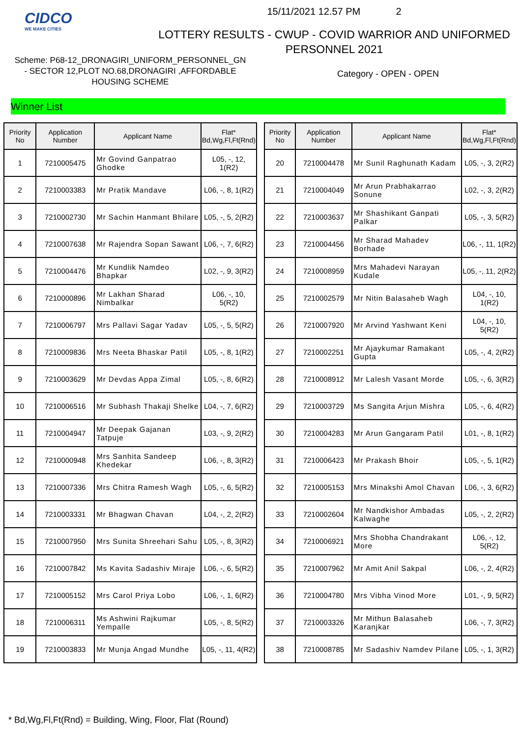CIDCO
WE MAKE CITIES
15/11/2021 12.57 PM 2
LOTTERY RESULTS - CWUP - COVID WARRIOR AND UNIFORMED PERSONNEL 2021
Scheme: P68-12_DRONAGIRI_UNIFORM_PERSONNEL_GN - SECTOR 12,PLOT NO.68,DRONAGIRI ,AFFORDABLE HOUSING SCHEME
Category - OPEN - OPEN
Winner List
| Priority No | Application Number | Applicant Name | Flat* Bd,Wg,Fl,Ft(Rnd) |
| --- | --- | --- | --- |
| 1 | 7210005475 | Mr Govind Ganpatrao Ghodke | L05, -, 12, 1(R2) |
| 2 | 7210003383 | Mr Pratik Mandave | L06, -, 8, 1(R2) |
| 3 | 7210002730 | Mr Sachin Hanmant Bhilare | L05, -, 5, 2(R2) |
| 4 | 7210007638 | Mr Rajendra Sopan Sawant | L06, -, 7, 6(R2) |
| 5 | 7210004476 | Mr Kundlik Namdeo Bhapkar | L02, -, 9, 3(R2) |
| 6 | 7210000896 | Mr Lakhan Sharad Nimbalkar | L06, -, 10, 5(R2) |
| 7 | 7210006797 | Mrs Pallavi Sagar Yadav | L05, -, 5, 5(R2) |
| 8 | 7210009836 | Mrs Neeta Bhaskar Patil | L05, -, 8, 1(R2) |
| 9 | 7210003629 | Mr Devdas Appa Zimal | L05, -, 8, 6(R2) |
| 10 | 7210006516 | Mr Subhash Thakaji Shelke | L04, -, 7, 6(R2) |
| 11 | 7210004947 | Mr Deepak Gajanan Tatpuje | L03, -, 9, 2(R2) |
| 12 | 7210000948 | Mrs Sanhita Sandeep Khedekar | L06, -, 8, 3(R2) |
| 13 | 7210007336 | Mrs Chitra Ramesh Wagh | L05, -, 6, 5(R2) |
| 14 | 7210003331 | Mr Bhagwan Chavan | L04, -, 2, 2(R2) |
| 15 | 7210007950 | Mrs Sunita Shreehari Sahu | L05, -, 8, 3(R2) |
| 16 | 7210007842 | Ms Kavita Sadashiv Miraje | L06, -, 6, 5(R2) |
| 17 | 7210005152 | Mrs Carol Priya Lobo | L06, -, 1, 6(R2) |
| 18 | 7210006311 | Ms Ashwini Rajkumar Yempalle | L05, -, 8, 5(R2) |
| 19 | 7210003833 | Mr Munja Angad Mundhe | L05, -, 11, 4(R2) |
| Priority No | Application Number | Applicant Name | Flat* Bd,Wg,Fl,Ft(Rnd) |
| --- | --- | --- | --- |
| 20 | 7210004478 | Mr Sunil Raghunath Kadam | L05, -, 3, 2(R2) |
| 21 | 7210004049 | Mr Arun Prabhakarrao Sonune | L02, -, 3, 2(R2) |
| 22 | 7210003637 | Mr Shashikant Ganpati Palkar | L05, -, 3, 5(R2) |
| 23 | 7210004456 | Mr Sharad Mahadev Borhade | L06, -, 11, 1(R2) |
| 24 | 7210008959 | Mrs Mahadevi Narayan Kudale | L05, -, 11, 2(R2) |
| 25 | 7210002579 | Mr Nitin Balasaheb Wagh | L04, -, 10, 1(R2) |
| 26 | 7210007920 | Mr Arvind Yashwant Keni | L04, -, 10, 5(R2) |
| 27 | 7210002251 | Mr Ajaykumar Ramakant Gupta | L05, -, 4, 2(R2) |
| 28 | 7210008912 | Mr Lalesh Vasant Morde | L05, -, 6, 3(R2) |
| 29 | 7210003729 | Ms Sangita Arjun Mishra | L05, -, 6, 4(R2) |
| 30 | 7210004283 | Mr Arun Gangaram Patil | L01, -, 8, 1(R2) |
| 31 | 7210006423 | Mr Prakash Bhoir | L05, -, 5, 1(R2) |
| 32 | 7210005153 | Mrs Minakshi Amol Chavan | L06, -, 3, 6(R2) |
| 33 | 7210002604 | Mr Nandkishor Ambadas Kalwaghe | L05, -, 2, 2(R2) |
| 34 | 7210006921 | Mrs Shobha Chandrakant More | L06, -, 12, 5(R2) |
| 35 | 7210007962 | Mr Amit Anil Sakpal | L06, -, 2, 4(R2) |
| 36 | 7210004780 | Mrs Vibha Vinod More | L01, -, 9, 5(R2) |
| 37 | 7210003326 | Mr Mithun Balasaheb Karanjkar | L06, -, 7, 3(R2) |
| 38 | 7210008785 | Mr Sadashiv Namdev Pilane | L05, -, 1, 3(R2) |
* Bd,Wg,Fl,Ft(Rnd) = Building, Wing, Floor, Flat (Round)